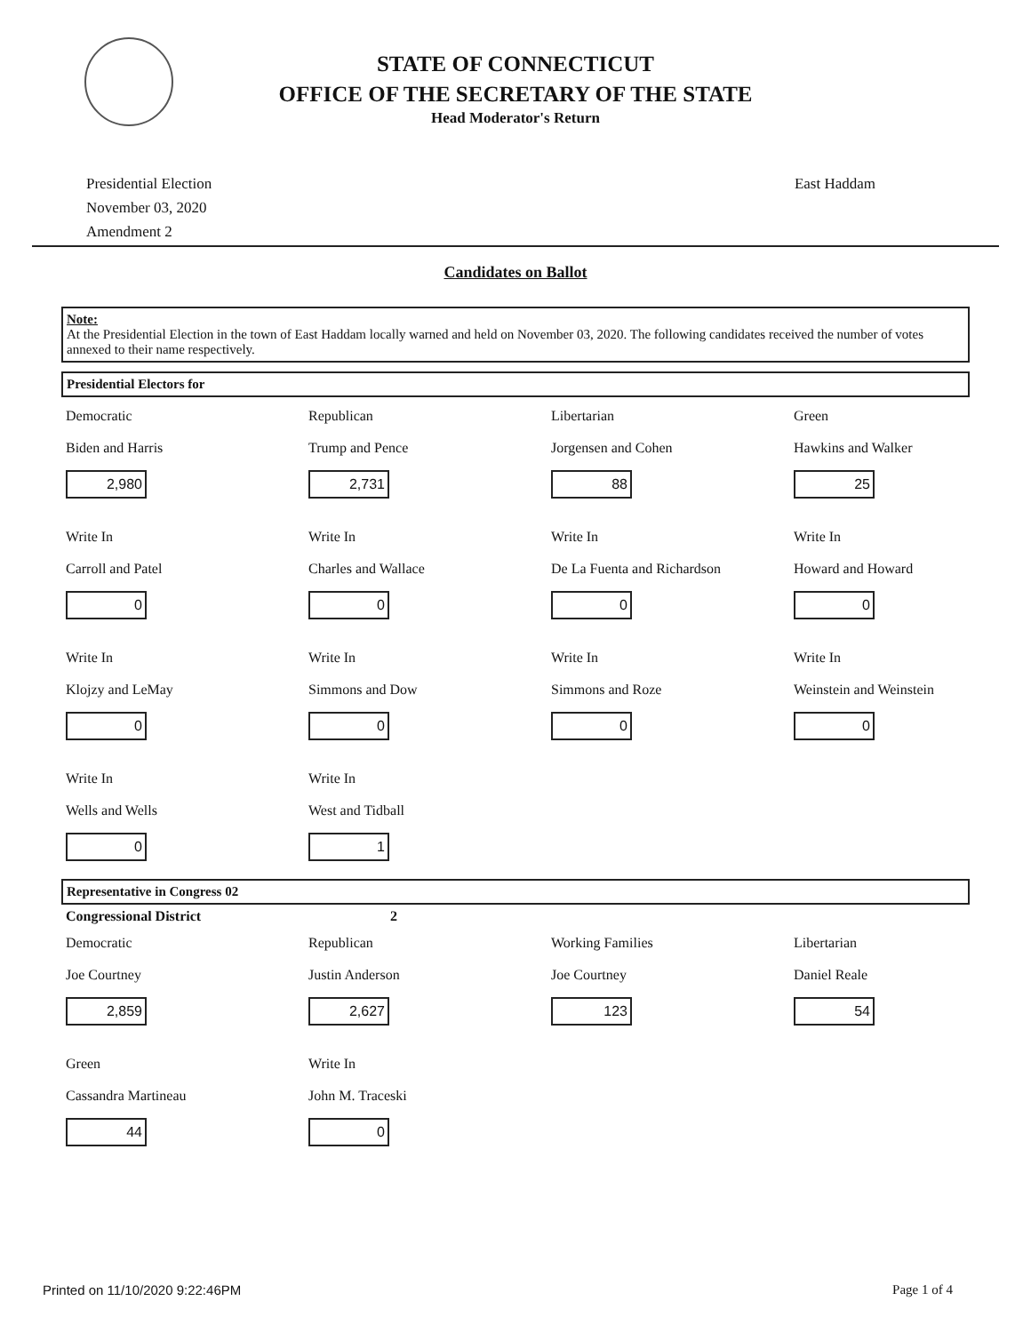STATE OF CONNECTICUT
OFFICE OF THE SECRETARY OF THE STATE
Head Moderator's Return
Presidential Election
November 03, 2020
Amendment 2
East Haddam
Candidates on Ballot
Note:
At the Presidential Election in the town of East Haddam locally warned and held on November 03, 2020. The following candidates received the number of votes annexed to their name respectively.
Presidential Electors for
Democratic
Biden and Harris
2,980
Republican
Trump and Pence
2,731
Libertarian
Jorgensen and Cohen
88
Green
Hawkins and Walker
25
Write In
Carroll and Patel
0
Write In
Charles and Wallace
0
Write In
De La Fuenta and Richardson
0
Write In
Howard and Howard
0
Write In
Klojzy and LeMay
0
Write In
Simmons and Dow
0
Write In
Simmons and Roze
0
Write In
Weinstein and Weinstein
0
Write In
Wells and Wells
0
Write In
West and Tidball
1
Representative in Congress 02
Congressional District 2
Democratic
Joe Courtney
2,859
Republican
Justin Anderson
2,627
Working Families
Joe Courtney
123
Libertarian
Daniel Reale
54
Green
Cassandra Martineau
44
Write In
John M. Traceski
0
Printed on 11/10/2020 9:22:46PM Page 1 of 4